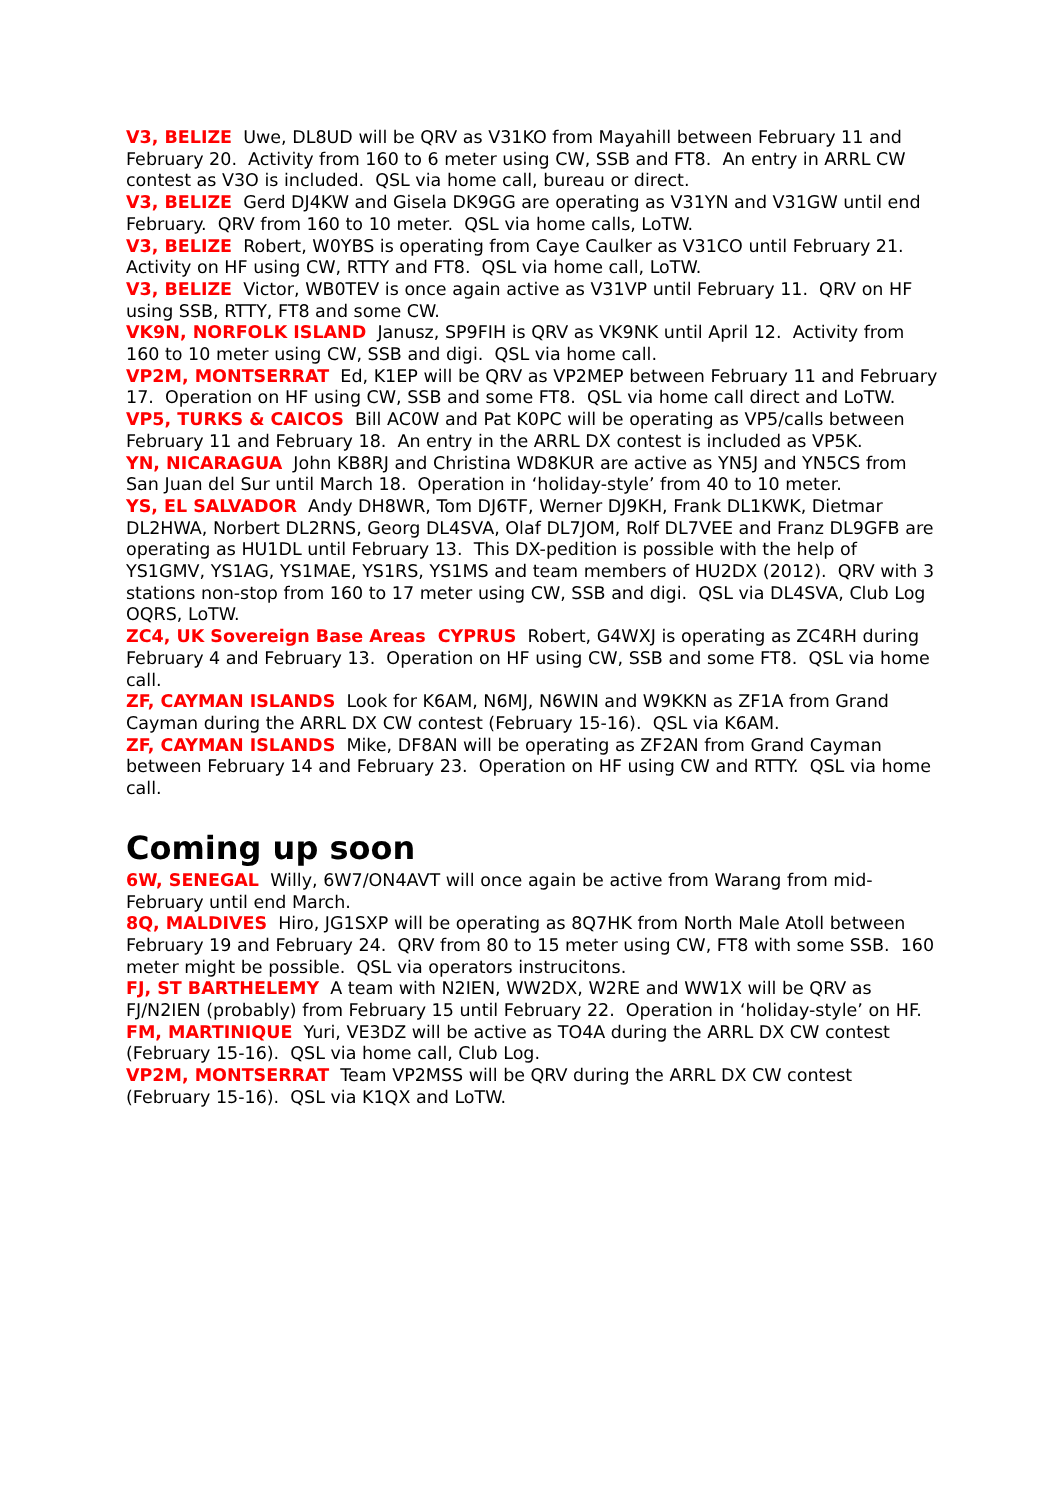V3, BELIZE Uwe, DL8UD will be QRV as V31KO from Mayahill between February 11 and February 20. Activity from 160 to 6 meter using CW, SSB and FT8. An entry in ARRL CW contest as V3O is included. QSL via home call, bureau or direct.
V3, BELIZE Gerd DJ4KW and Gisela DK9GG are operating as V31YN and V31GW until end February. QRV from 160 to 10 meter. QSL via home calls, LoTW.
V3, BELIZE Robert, W0YBS is operating from Caye Caulker as V31CO until February 21. Activity on HF using CW, RTTY and FT8. QSL via home call, LoTW.
V3, BELIZE Victor, WB0TEV is once again active as V31VP until February 11. QRV on HF using SSB, RTTY, FT8 and some CW.
VK9N, NORFOLK ISLAND Janusz, SP9FIH is QRV as VK9NK until April 12. Activity from 160 to 10 meter using CW, SSB and digi. QSL via home call.
VP2M, MONTSERRAT Ed, K1EP will be QRV as VP2MEP between February 11 and February 17. Operation on HF using CW, SSB and some FT8. QSL via home call direct and LoTW.
VP5, TURKS & CAICOS Bill AC0W and Pat K0PC will be operating as VP5/calls between February 11 and February 18. An entry in the ARRL DX contest is included as VP5K.
YN, NICARAGUA John KB8RJ and Christina WD8KUR are active as YN5J and YN5CS from San Juan del Sur until March 18. Operation in ‘holiday-style’ from 40 to 10 meter.
YS, EL SALVADOR Andy DH8WR, Tom DJ6TF, Werner DJ9KH, Frank DL1KWK, Dietmar DL2HWA, Norbert DL2RNS, Georg DL4SVA, Olaf DL7JOM, Rolf DL7VEE and Franz DL9GFB are operating as HU1DL until February 13. This DX-pedition is possible with the help of YS1GMV, YS1AG, YS1MAE, YS1RS, YS1MS and team members of HU2DX (2012). QRV with 3 stations non-stop from 160 to 17 meter using CW, SSB and digi. QSL via DL4SVA, Club Log OQRS, LoTW.
ZC4, UK Sovereign Base Areas CYPRUS Robert, G4WXJ is operating as ZC4RH during February 4 and February 13. Operation on HF using CW, SSB and some FT8. QSL via home call.
ZF, CAYMAN ISLANDS Look for K6AM, N6MJ, N6WIN and W9KKN as ZF1A from Grand Cayman during the ARRL DX CW contest (February 15-16). QSL via K6AM.
ZF, CAYMAN ISLANDS Mike, DF8AN will be operating as ZF2AN from Grand Cayman between February 14 and February 23. Operation on HF using CW and RTTY. QSL via home call.
Coming up soon
6W, SENEGAL Willy, 6W7/ON4AVT will once again be active from Warang from mid-February until end March.
8Q, MALDIVES Hiro, JG1SXP will be operating as 8Q7HK from North Male Atoll between February 19 and February 24. QRV from 80 to 15 meter using CW, FT8 with some SSB. 160 meter might be possible. QSL via operators instrucitons.
FJ, ST BARTHELEMY A team with N2IEN, WW2DX, W2RE and WW1X will be QRV as FJ/N2IEN (probably) from February 15 until February 22. Operation in ‘holiday-style’ on HF.
FM, MARTINIQUE Yuri, VE3DZ will be active as TO4A during the ARRL DX CW contest (February 15-16). QSL via home call, Club Log.
VP2M, MONTSERRAT Team VP2MSS will be QRV during the ARRL DX CW contest (February 15-16). QSL via K1QX and LoTW.